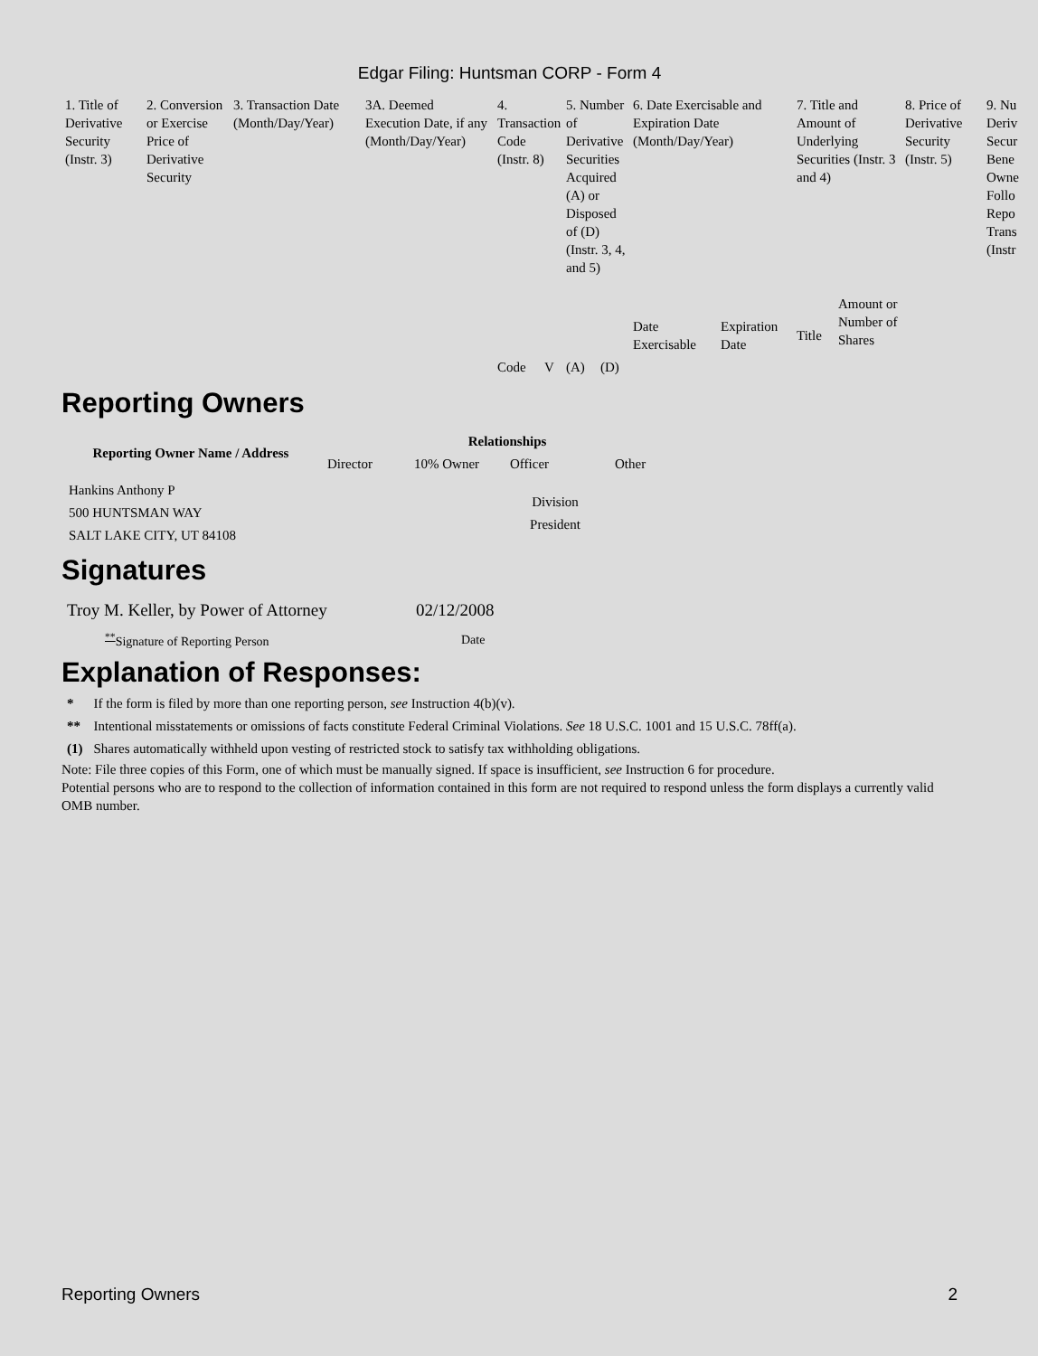Edgar Filing: Huntsman CORP - Form 4
| 1. Title of Derivative Security (Instr. 3) | 2. Conversion or Exercise Price of Derivative Security | 3. Transaction Date (Month/Day/Year) | 3A. Deemed Execution Date, if any (Month/Day/Year) | 4. Transaction Code (Instr. 8) | | 5. Number of Derivative Securities Acquired (A) or Disposed of (D) (Instr. 3, 4, and 5) | | 6. Date Exercisable and Expiration Date (Month/Day/Year) | | 7. Title and Amount of Underlying Securities (Instr. 3 and 4) | | 8. Price of Derivative Security (Instr. 5) | 9. Nu Deriv Secur Bene Owne Follo Repo Trans (Instr |
| | | | | Code | V | (A) | (D) | Date Exercisable | Expiration Date | Title | Amount or Number of Shares | | |
Reporting Owners
| Reporting Owner Name / Address | Relationships | | | |
| --- | --- | --- | --- | --- |
| | Director | 10% Owner | Officer | Other |
| Hankins Anthony P 500 HUNTSMAN WAY SALT LAKE CITY, UT 84108 | | | Division President | |
Signatures
| Troy M. Keller, by Power of Attorney | 02/12/2008 |
| <sup>**</sup> Signature of Reporting Person | Date |
Explanation of Responses:
| * | If the form is filed by more than one reporting person, see Instruction 4(b)(v). |
| ** | Intentional misstatements or omissions of facts constitute Federal Criminal Violations. See 18 U.S.C. 1001 and 15 U.S.C. 78ff(a). |
| (1) | Shares automatically withheld upon vesting of restricted stock to satisfy tax withholding obligations. |
Note: File three copies of this Form, one of which must be manually signed. If space is insufficient, see Instruction 6 for procedure.
Potential persons who are to respond to the collection of information contained in this form are not required to respond unless the form displays a currently valid OMB number.
Reporting Owners 2